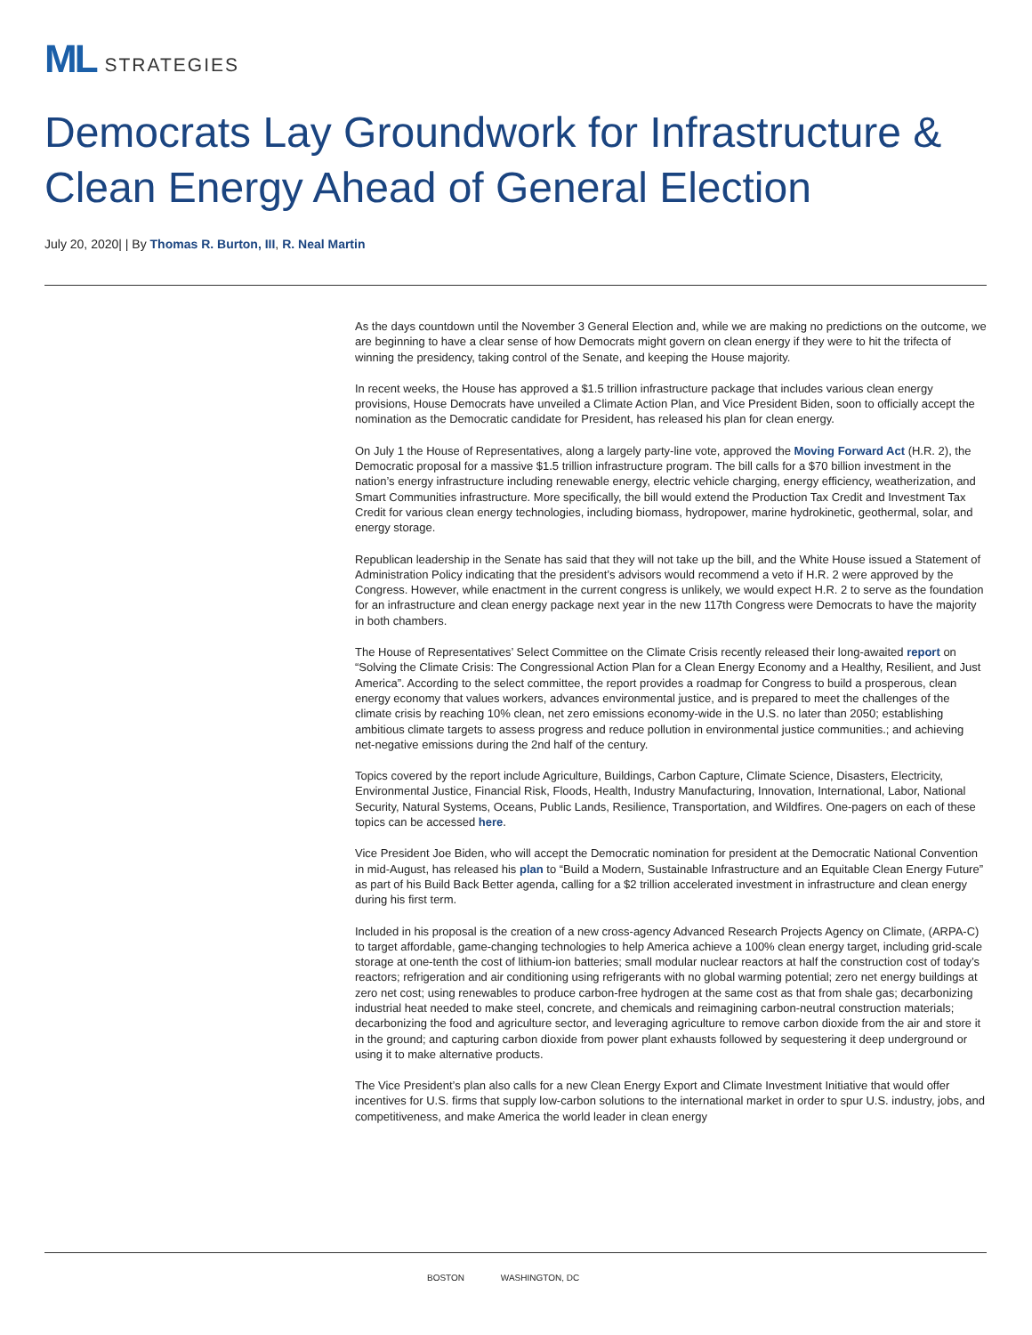ML STRATEGIES
Democrats Lay Groundwork for Infrastructure & Clean Energy Ahead of General Election
July 20, 2020| | By Thomas R. Burton, III, R. Neal Martin
As the days countdown until the November 3 General Election and, while we are making no predictions on the outcome, we are beginning to have a clear sense of how Democrats might govern on clean energy if they were to hit the trifecta of winning the presidency, taking control of the Senate, and keeping the House majority.
In recent weeks, the House has approved a $1.5 trillion infrastructure package that includes various clean energy provisions, House Democrats have unveiled a Climate Action Plan, and Vice President Biden, soon to officially accept the nomination as the Democratic candidate for President, has released his plan for clean energy.
On July 1 the House of Representatives, along a largely party-line vote, approved the Moving Forward Act (H.R. 2), the Democratic proposal for a massive $1.5 trillion infrastructure program. The bill calls for a $70 billion investment in the nation’s energy infrastructure including renewable energy, electric vehicle charging, energy efficiency, weatherization, and Smart Communities infrastructure. More specifically, the bill would extend the Production Tax Credit and Investment Tax Credit for various clean energy technologies, including biomass, hydropower, marine hydrokinetic, geothermal, solar, and energy storage.
Republican leadership in the Senate has said that they will not take up the bill, and the White House issued a Statement of Administration Policy indicating that the president’s advisors would recommend a veto if H.R. 2 were approved by the Congress. However, while enactment in the current congress is unlikely, we would expect H.R. 2 to serve as the foundation for an infrastructure and clean energy package next year in the new 117th Congress were Democrats to have the majority in both chambers.
The House of Representatives’ Select Committee on the Climate Crisis recently released their long-awaited report on “Solving the Climate Crisis: The Congressional Action Plan for a Clean Energy Economy and a Healthy, Resilient, and Just America”. According to the select committee, the report provides a roadmap for Congress to build a prosperous, clean energy economy that values workers, advances environmental justice, and is prepared to meet the challenges of the climate crisis by reaching 10% clean, net zero emissions economy-wide in the U.S. no later than 2050; establishing ambitious climate targets to assess progress and reduce pollution in environmental justice communities.; and achieving net-negative emissions during the 2nd half of the century.
Topics covered by the report include Agriculture, Buildings, Carbon Capture, Climate Science, Disasters, Electricity, Environmental Justice, Financial Risk, Floods, Health, Industry Manufacturing, Innovation, International, Labor, National Security, Natural Systems, Oceans, Public Lands, Resilience, Transportation, and Wildfires. One-pagers on each of these topics can be accessed here.
Vice President Joe Biden, who will accept the Democratic nomination for president at the Democratic National Convention in mid-August, has released his plan to “Build a Modern, Sustainable Infrastructure and an Equitable Clean Energy Future” as part of his Build Back Better agenda, calling for a $2 trillion accelerated investment in infrastructure and clean energy during his first term.
Included in his proposal is the creation of a new cross-agency Advanced Research Projects Agency on Climate, (ARPA-C) to target affordable, game-changing technologies to help America achieve a 100% clean energy target, including grid-scale storage at one-tenth the cost of lithium-ion batteries; small modular nuclear reactors at half the construction cost of today’s reactors; refrigeration and air conditioning using refrigerants with no global warming potential; zero net energy buildings at zero net cost; using renewables to produce carbon-free hydrogen at the same cost as that from shale gas; decarbonizing industrial heat needed to make steel, concrete, and chemicals and reimagining carbon-neutral construction materials; decarbonizing the food and agriculture sector, and leveraging agriculture to remove carbon dioxide from the air and store it in the ground; and capturing carbon dioxide from power plant exhausts followed by sequestering it deep underground or using it to make alternative products.
The Vice President’s plan also calls for a new Clean Energy Export and Climate Investment Initiative that would offer incentives for U.S. firms that supply low-carbon solutions to the international market in order to spur U.S. industry, jobs, and competitiveness, and make America the world leader in clean energy
BOSTON WASHINGTON, DC